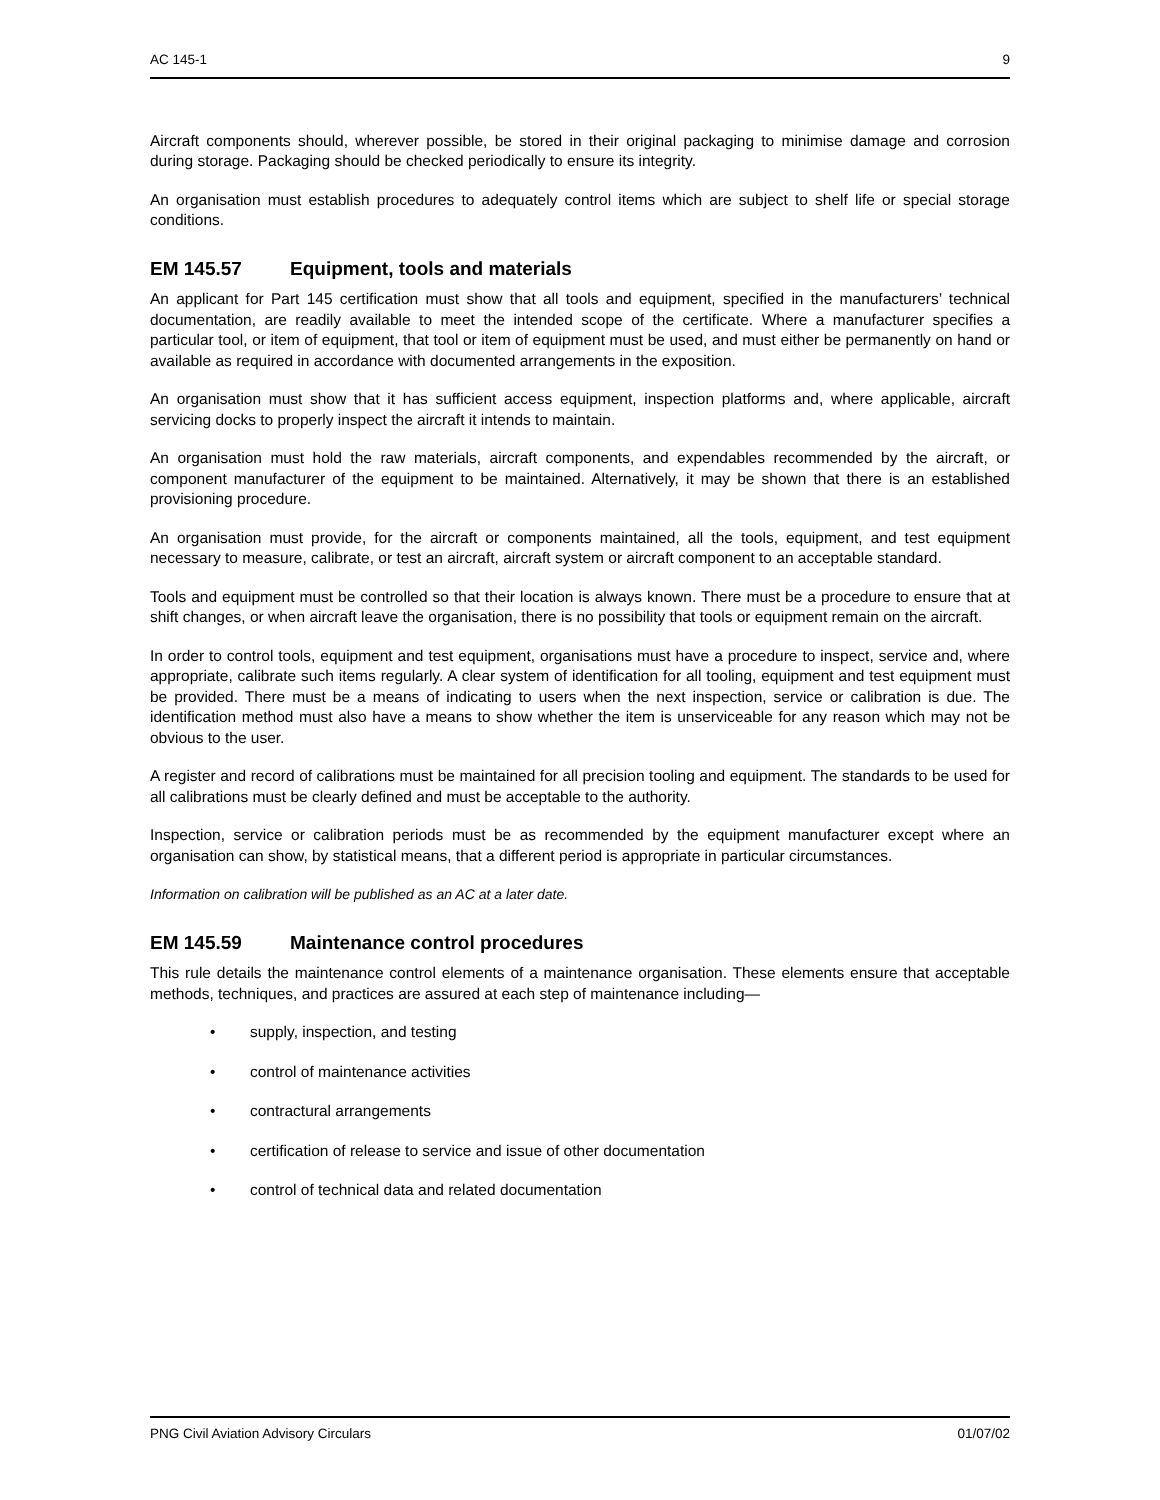AC 145-1 9
Aircraft components should, wherever possible, be stored in their original packaging to minimise damage and corrosion during storage. Packaging should be checked periodically to ensure its integrity.
An organisation must establish procedures to adequately control items which are subject to shelf life or special storage conditions.
EM 145.57 Equipment, tools and materials
An applicant for Part 145 certification must show that all tools and equipment, specified in the manufacturers’ technical documentation, are readily available to meet the intended scope of the certificate. Where a manufacturer specifies a particular tool, or item of equipment, that tool or item of equipment must be used, and must either be permanently on hand or available as required in accordance with documented arrangements in the exposition.
An organisation must show that it has sufficient access equipment, inspection platforms and, where applicable, aircraft servicing docks to properly inspect the aircraft it intends to maintain.
An organisation must hold the raw materials, aircraft components, and expendables recommended by the aircraft, or component manufacturer of the equipment to be maintained. Alternatively, it may be shown that there is an established provisioning procedure.
An organisation must provide, for the aircraft or components maintained, all the tools, equipment, and test equipment necessary to measure, calibrate, or test an aircraft, aircraft system or aircraft component to an acceptable standard.
Tools and equipment must be controlled so that their location is always known. There must be a procedure to ensure that at shift changes, or when aircraft leave the organisation, there is no possibility that tools or equipment remain on the aircraft.
In order to control tools, equipment and test equipment, organisations must have a procedure to inspect, service and, where appropriate, calibrate such items regularly. A clear system of identification for all tooling, equipment and test equipment must be provided. There must be a means of indicating to users when the next inspection, service or calibration is due. The identification method must also have a means to show whether the item is unserviceable for any reason which may not be obvious to the user.
A register and record of calibrations must be maintained for all precision tooling and equipment. The standards to be used for all calibrations must be clearly defined and must be acceptable to the authority.
Inspection, service or calibration periods must be as recommended by the equipment manufacturer except where an organisation can show, by statistical means, that a different period is appropriate in particular circumstances.
Information on calibration will be published as an AC at a later date.
EM 145.59 Maintenance control procedures
This rule details the maintenance control elements of a maintenance organisation. These elements ensure that acceptable methods, techniques, and practices are assured at each step of maintenance including—
• supply, inspection, and testing
• control of maintenance activities
• contractural arrangements
• certification of release to service and issue of other documentation
• control of technical data and related documentation
PNG Civil Aviation Advisory Circulars 01/07/02